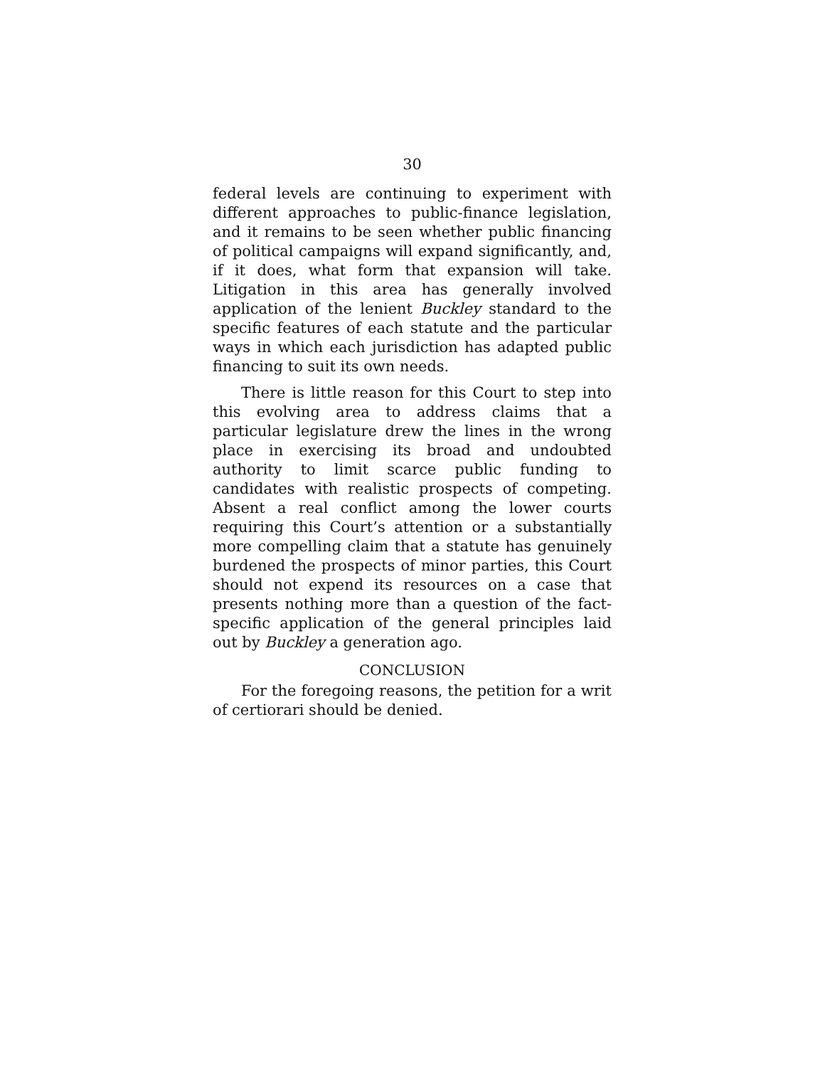30
federal levels are continuing to experiment with different approaches to public-finance legislation, and it remains to be seen whether public financing of political campaigns will expand significantly, and, if it does, what form that expansion will take. Litigation in this area has generally involved application of the lenient Buckley standard to the specific features of each statute and the particular ways in which each jurisdiction has adapted public financing to suit its own needs.
There is little reason for this Court to step into this evolving area to address claims that a particular legislature drew the lines in the wrong place in exercising its broad and undoubted authority to limit scarce public funding to candidates with realistic prospects of competing. Absent a real conflict among the lower courts requiring this Court’s attention or a substantially more compelling claim that a statute has genuinely burdened the prospects of minor parties, this Court should not expend its resources on a case that presents nothing more than a question of the fact-specific application of the general principles laid out by Buckley a generation ago.
CONCLUSION
For the foregoing reasons, the petition for a writ of certiorari should be denied.